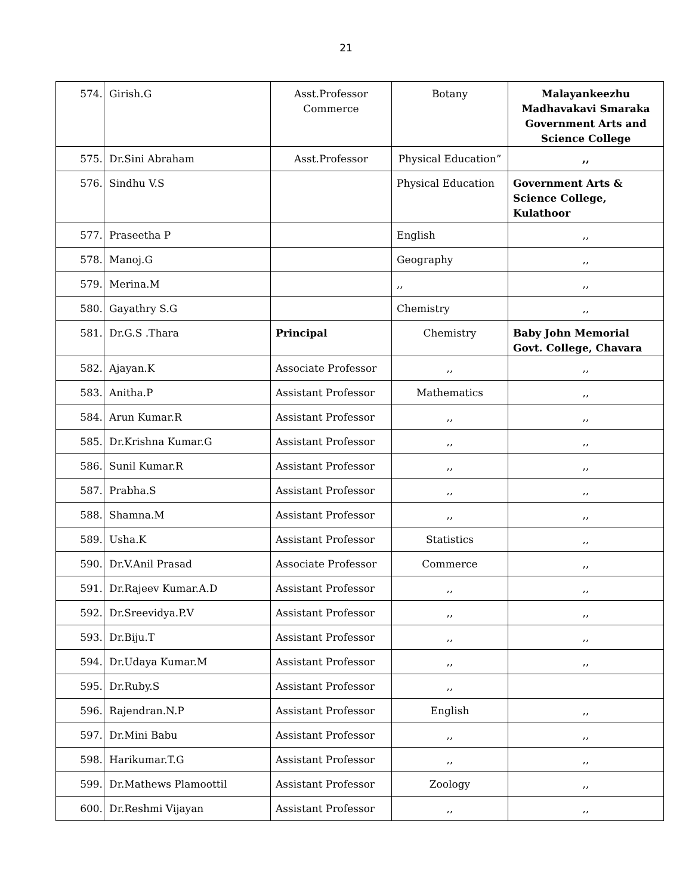21
| 574. | Girish.G | Asst.Professor Commerce | Botany | Malayankeezhu Madhavakavi Smaraka Government Arts and Science College |
| 575. | Dr.Sini Abraham | Asst.Professor | Physical Education” | ,, |
| 576. | Sindhu V.S | | Physical Education | Government Arts & Science College, Kulathoor |
| 577. | Praseetha P | | English | ,, |
| 578. | Manoj.G | | Geography | ,, |
| 579. | Merina.M | | ,, | ,, |
| 580. | Gayathry S.G | | Chemistry | ,, |
| 581. | Dr.G.S .Thara | Principal | Chemistry | Baby John Memorial Govt. College, Chavara |
| 582. | Ajayan.K | Associate Professor | ,, | ,, |
| 583. | Anitha.P | Assistant Professor | Mathematics | ,, |
| 584. | Arun Kumar.R | Assistant Professor | ,, | ,, |
| 585. | Dr.Krishna Kumar.G | Assistant Professor | ,, | ,, |
| 586. | Sunil Kumar.R | Assistant Professor | ,, | ,, |
| 587. | Prabha.S | Assistant Professor | ,, | ,, |
| 588. | Shamna.M | Assistant Professor | ,, | ,, |
| 589. | Usha.K | Assistant Professor | Statistics | ,, |
| 590. | Dr.V.Anil Prasad | Associate Professor | Commerce | ,, |
| 591. | Dr.Rajeev Kumar.A.D | Assistant Professor | ,, | ,, |
| 592. | Dr.Sreevidya.P.V | Assistant Professor | ,, | ,, |
| 593. | Dr.Biju.T | Assistant Professor | ,, | ,, |
| 594. | Dr.Udaya Kumar.M | Assistant Professor | ,, | ,, |
| 595. | Dr.Ruby.S | Assistant Professor | ,, | |
| 596. | Rajendran.N.P | Assistant Professor | English | ,, |
| 597. | Dr.Mini Babu | Assistant Professor | ,, | ,, |
| 598. | Harikumar.T.G | Assistant Professor | ,, | ,, |
| 599. | Dr.Mathews Plamoottil | Assistant Professor | Zoology | ,, |
| 600. | Dr.Reshmi Vijayan | Assistant Professor | ,, | ,, |